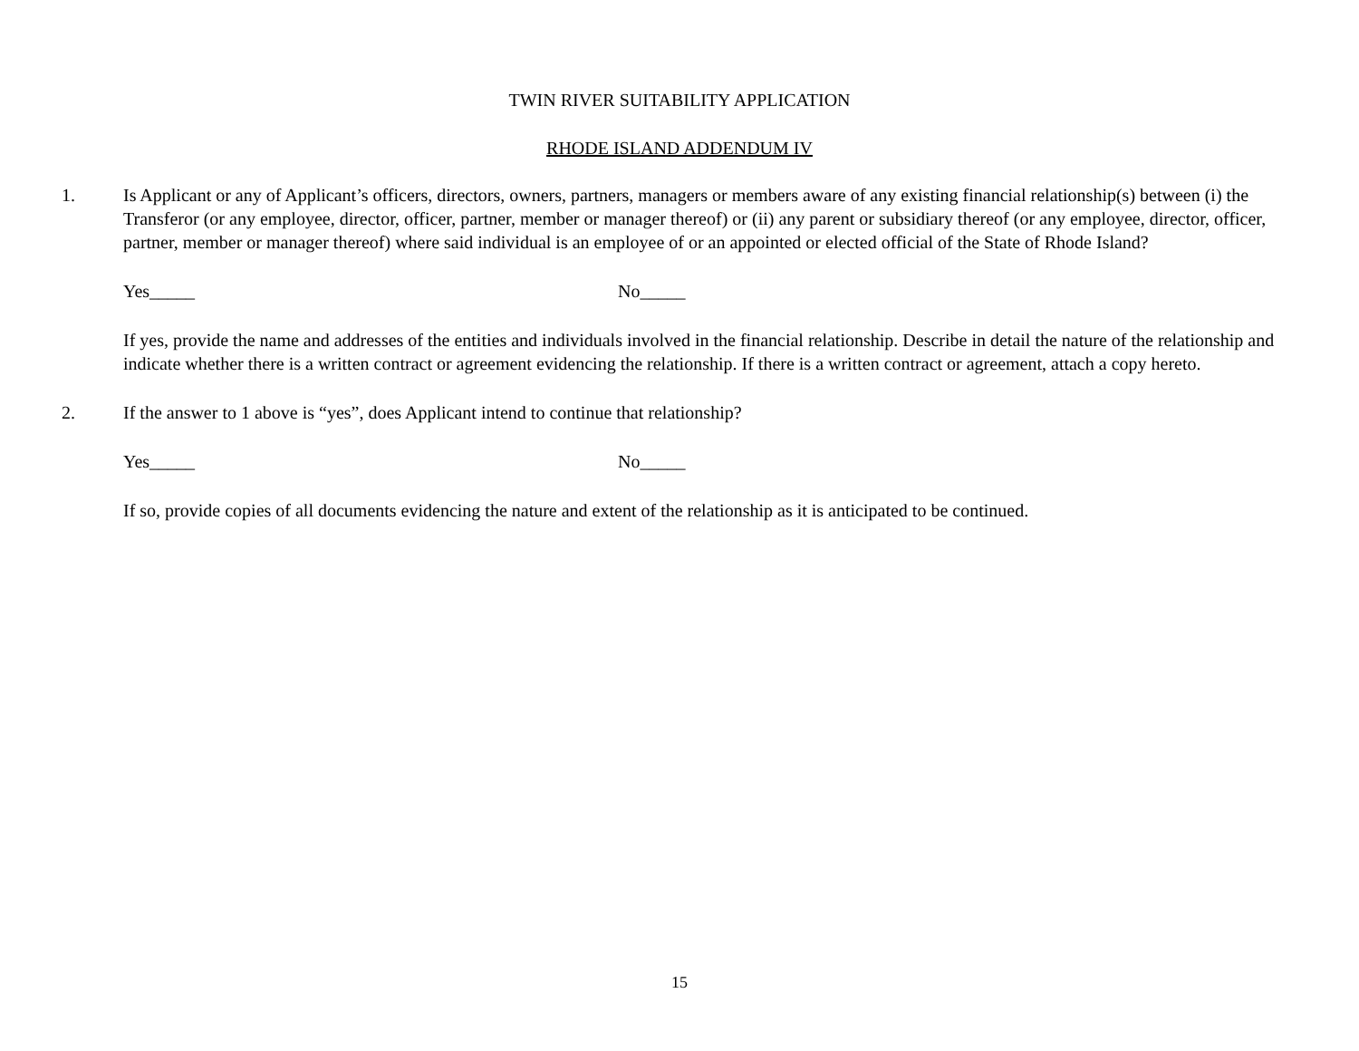TWIN RIVER SUITABILITY APPLICATION
RHODE ISLAND ADDENDUM IV
1. Is Applicant or any of Applicant’s officers, directors, owners, partners, managers or members aware of any existing financial relationship(s) between (i) the Transferor (or any employee, director, officer, partner, member or manager thereof) or (ii) any parent or subsidiary thereof (or any employee, director, officer, partner, member or manager thereof) where said individual is an employee of or an appointed or elected official of the State of Rhode Island?
Yes_____ No_____
If yes, provide the name and addresses of the entities and individuals involved in the financial relationship. Describe in detail the nature of the relationship and indicate whether there is a written contract or agreement evidencing the relationship. If there is a written contract or agreement, attach a copy hereto.
2. If the answer to 1 above is “yes”, does Applicant intend to continue that relationship?
Yes_____ No_____
If so, provide copies of all documents evidencing the nature and extent of the relationship as it is anticipated to be continued.
15